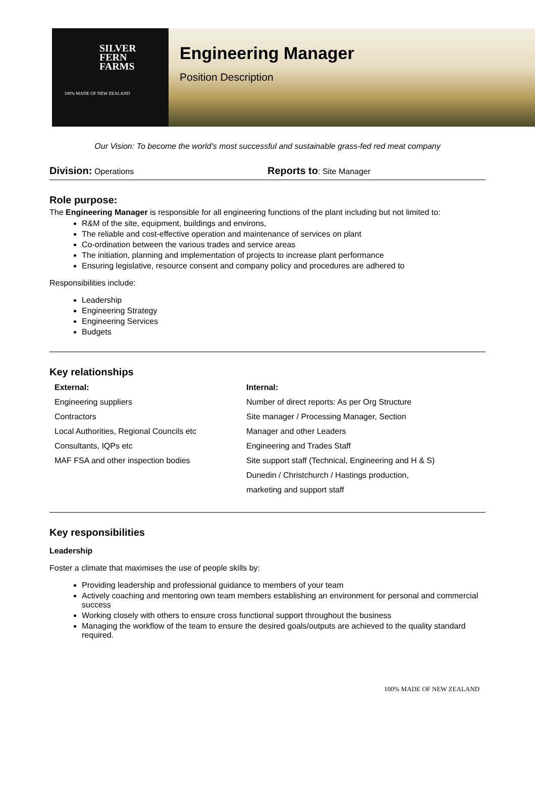SILVER
FERN
FARMS
100% MADE OF NEW ZEALAND
Engineering Manager
Position Description
Our Vision: To become the world’s most successful and sustainable grass-fed red meat company
Division: Operations
Reports to: Site Manager
Role purpose:
The Engineering Manager is responsible for all engineering functions of the plant including but not limited to:
R&M of the site, equipment, buildings and environs,
The reliable and cost-effective operation and maintenance of services on plant
Co-ordination between the various trades and service areas
The initiation, planning and implementation of projects to increase plant performance
Ensuring legislative, resource consent and company policy and procedures are adhered to
Responsibilities include:
Leadership
Engineering Strategy
Engineering Services
Budgets
Key relationships
External:
Engineering suppliers
Contractors
Local Authorities, Regional Councils etc
Consultants, IQPs etc
MAF FSA and other inspection bodies
Internal:
Number of direct reports: As per Org Structure
Site manager / Processing Manager, Section Manager and other Leaders
Engineering and Trades Staff
Site support staff (Technical, Engineering and H & S)
Dunedin / Christchurch / Hastings production, marketing and support staff
Key responsibilities
Leadership
Foster a climate that maximises the use of people skills by:
Providing leadership and professional guidance to members of your team
Actively coaching and mentoring own team members establishing an environment for personal and commercial success
Working closely with others to ensure cross functional support throughout the business
Managing the workflow of the team to ensure the desired goals/outputs are achieved to the quality standard required.
100% MADE OF NEW ZEALAND